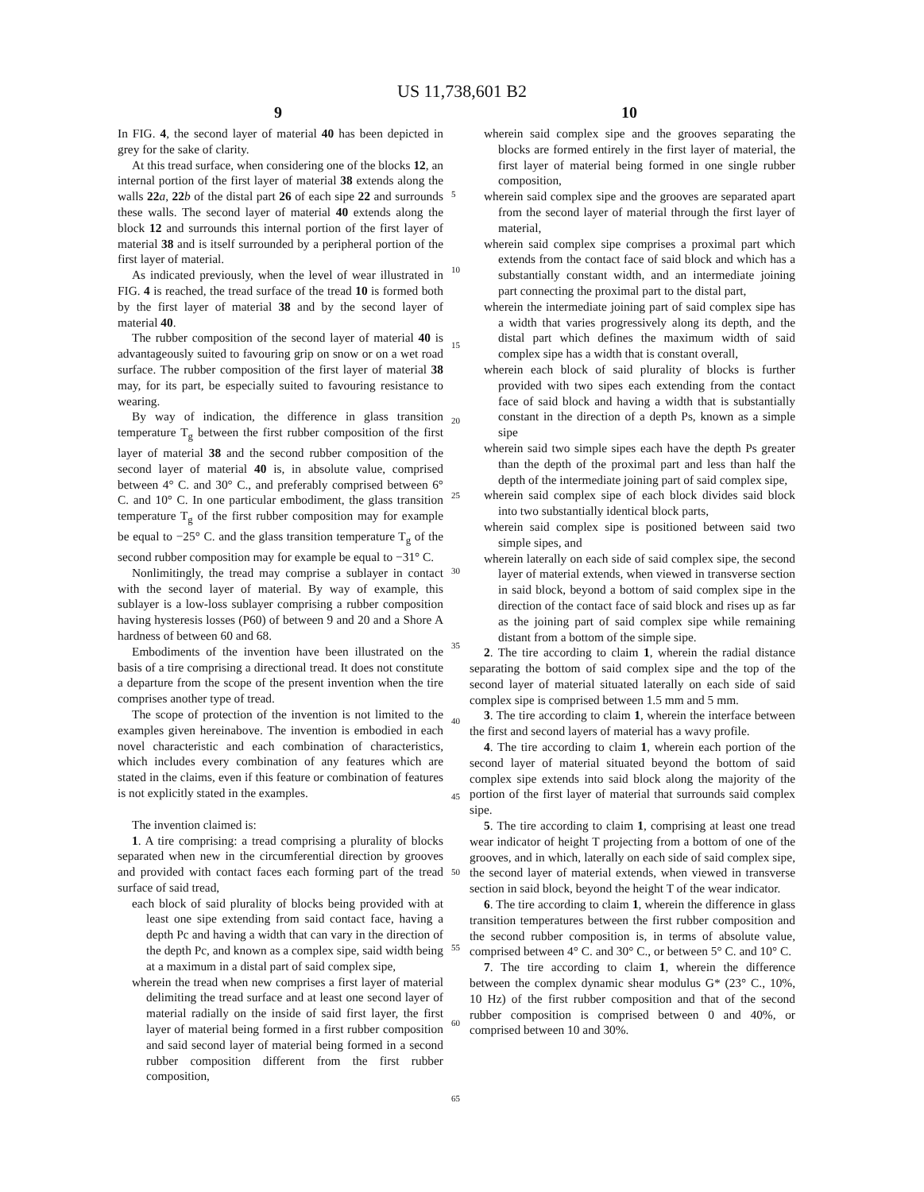US 11,738,601 B2
9 10
In FIG. 4, the second layer of material 40 has been depicted in grey for the sake of clarity.
At this tread surface, when considering one of the blocks 12, an internal portion of the first layer of material 38 extends along the walls 22 a, 22 b of the distal part 26 of each sipe 22 and surrounds these walls. The second layer of material 40 extends along the block 12 and surrounds this internal portion of the first layer of material 38 and is itself surrounded by a peripheral portion of the first layer of material.
As indicated previously, when the level of wear illustrated in FIG. 4 is reached, the tread surface of the tread 10 is formed both by the first layer of material 38 and by the second layer of material 40.
The rubber composition of the second layer of material 40 is advantageously suited to favouring grip on snow or on a wet road surface. The rubber composition of the first layer of material 38 may, for its part, be especially suited to favouring resistance to wearing.
By way of indication, the difference in glass transition temperature T<sub>g</sub> between the first rubber composition of the first layer of material 38 and the second rubber composition of the second layer of material 40 is, in absolute value, comprised between 4° C. and 30° C., and preferably comprised between 6° C. and 10° C. In one particular embodiment, the glass transition temperature T<sub>g</sub> of the first rubber composition may for example be equal to −25° C. and the glass transition temperature T<sub>g</sub> of the second rubber composition may for example be equal to −31° C.
Nonlimitingly, the tread may comprise a sublayer in contact with the second layer of material. By way of example, this sublayer is a low-loss sublayer comprising a rubber composition having hysteresis losses (P60) of between 9 and 20 and a Shore A hardness of between 60 and 68.
Embodiments of the invention have been illustrated on the basis of a tire comprising a directional tread. It does not constitute a departure from the scope of the present invention when the tire comprises another type of tread.
The scope of protection of the invention is not limited to the examples given hereinabove. The invention is embodied in each novel characteristic and each combination of characteristics, which includes every combination of any features which are stated in the claims, even if this feature or combination of features is not explicitly stated in the examples.
The invention claimed is:
1. A tire comprising: a tread comprising a plurality of blocks separated when new in the circumferential direction by grooves and provided with contact faces each forming part of the tread surface of said tread,
each block of said plurality of blocks being provided with at least one sipe extending from said contact face, having a depth Pc and having a width that can vary in the direction of the depth Pc, and known as a complex sipe, said width being at a maximum in a distal part of said complex sipe,
wherein the tread when new comprises a first layer of material delimiting the tread surface and at least one second layer of material radially on the inside of said first layer, the first layer of material being formed in a first rubber composition and said second layer of material being formed in a second rubber composition different from the first rubber composition,
wherein said complex sipe and the grooves separating the blocks are formed entirely in the first layer of material, the first layer of material being formed in one single rubber composition,
wherein said complex sipe and the grooves are separated apart from the second layer of material through the first layer of material,
wherein said complex sipe comprises a proximal part which extends from the contact face of said block and which has a substantially constant width, and an intermediate joining part connecting the proximal part to the distal part,
wherein the intermediate joining part of said complex sipe has a width that varies progressively along its depth, and the distal part which defines the maximum width of said complex sipe has a width that is constant overall,
wherein each block of said plurality of blocks is further provided with two sipes each extending from the contact face of said block and having a width that is substantially constant in the direction of a depth Ps, known as a simple sipe
wherein said two simple sipes each have the depth Ps greater than the depth of the proximal part and less than half the depth of the intermediate joining part of said complex sipe,
wherein said complex sipe of each block divides said block into two substantially identical block parts,
wherein said complex sipe is positioned between said two simple sipes, and
wherein laterally on each side of said complex sipe, the second layer of material extends, when viewed in transverse section in said block, beyond a bottom of said complex sipe in the direction of the contact face of said block and rises up as far as the joining part of said complex sipe while remaining distant from a bottom of the simple sipe.
2. The tire according to claim 1, wherein the radial distance separating the bottom of said complex sipe and the top of the second layer of material situated laterally on each side of said complex sipe is comprised between 1.5 mm and 5 mm.
3. The tire according to claim 1, wherein the interface between the first and second layers of material has a wavy profile.
4. The tire according to claim 1, wherein each portion of the second layer of material situated beyond the bottom of said complex sipe extends into said block along the majority of the portion of the first layer of material that surrounds said complex sipe.
5. The tire according to claim 1, comprising at least one tread wear indicator of height T projecting from a bottom of one of the grooves, and in which, laterally on each side of said complex sipe, the second layer of material extends, when viewed in transverse section in said block, beyond the height T of the wear indicator.
6. The tire according to claim 1, wherein the difference in glass transition temperatures between the first rubber composition and the second rubber composition is, in terms of absolute value, comprised between 4° C. and 30° C., or between 5° C. and 10° C.
7. The tire according to claim 1, wherein the difference between the complex dynamic shear modulus G* (23° C., 10%, 10 Hz) of the first rubber composition and that of the second rubber composition is comprised between 0 and 40%, or comprised between 10 and 30%.
5
10
15
20
25
30
35
40
45
50
55
60
65